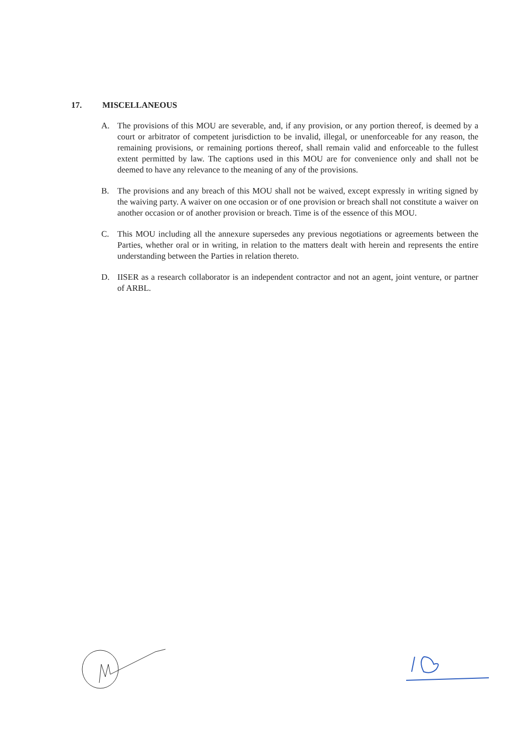17. MISCELLANEOUS
A. The provisions of this MOU are severable, and, if any provision, or any portion thereof, is deemed by a court or arbitrator of competent jurisdiction to be invalid, illegal, or unenforceable for any reason, the remaining provisions, or remaining portions thereof, shall remain valid and enforceable to the fullest extent permitted by law. The captions used in this MOU are for convenience only and shall not be deemed to have any relevance to the meaning of any of the provisions.
B. The provisions and any breach of this MOU shall not be waived, except expressly in writing signed by the waiving party. A waiver on one occasion or of one provision or breach shall not constitute a waiver on another occasion or of another provision or breach. Time is of the essence of this MOU.
C. This MOU including all the annexure supersedes any previous negotiations or agreements between the Parties, whether oral or in writing, in relation to the matters dealt with herein and represents the entire understanding between the Parties in relation thereto.
D. IISER as a research collaborator is an independent contractor and not an agent, joint venture, or partner of ARBL.